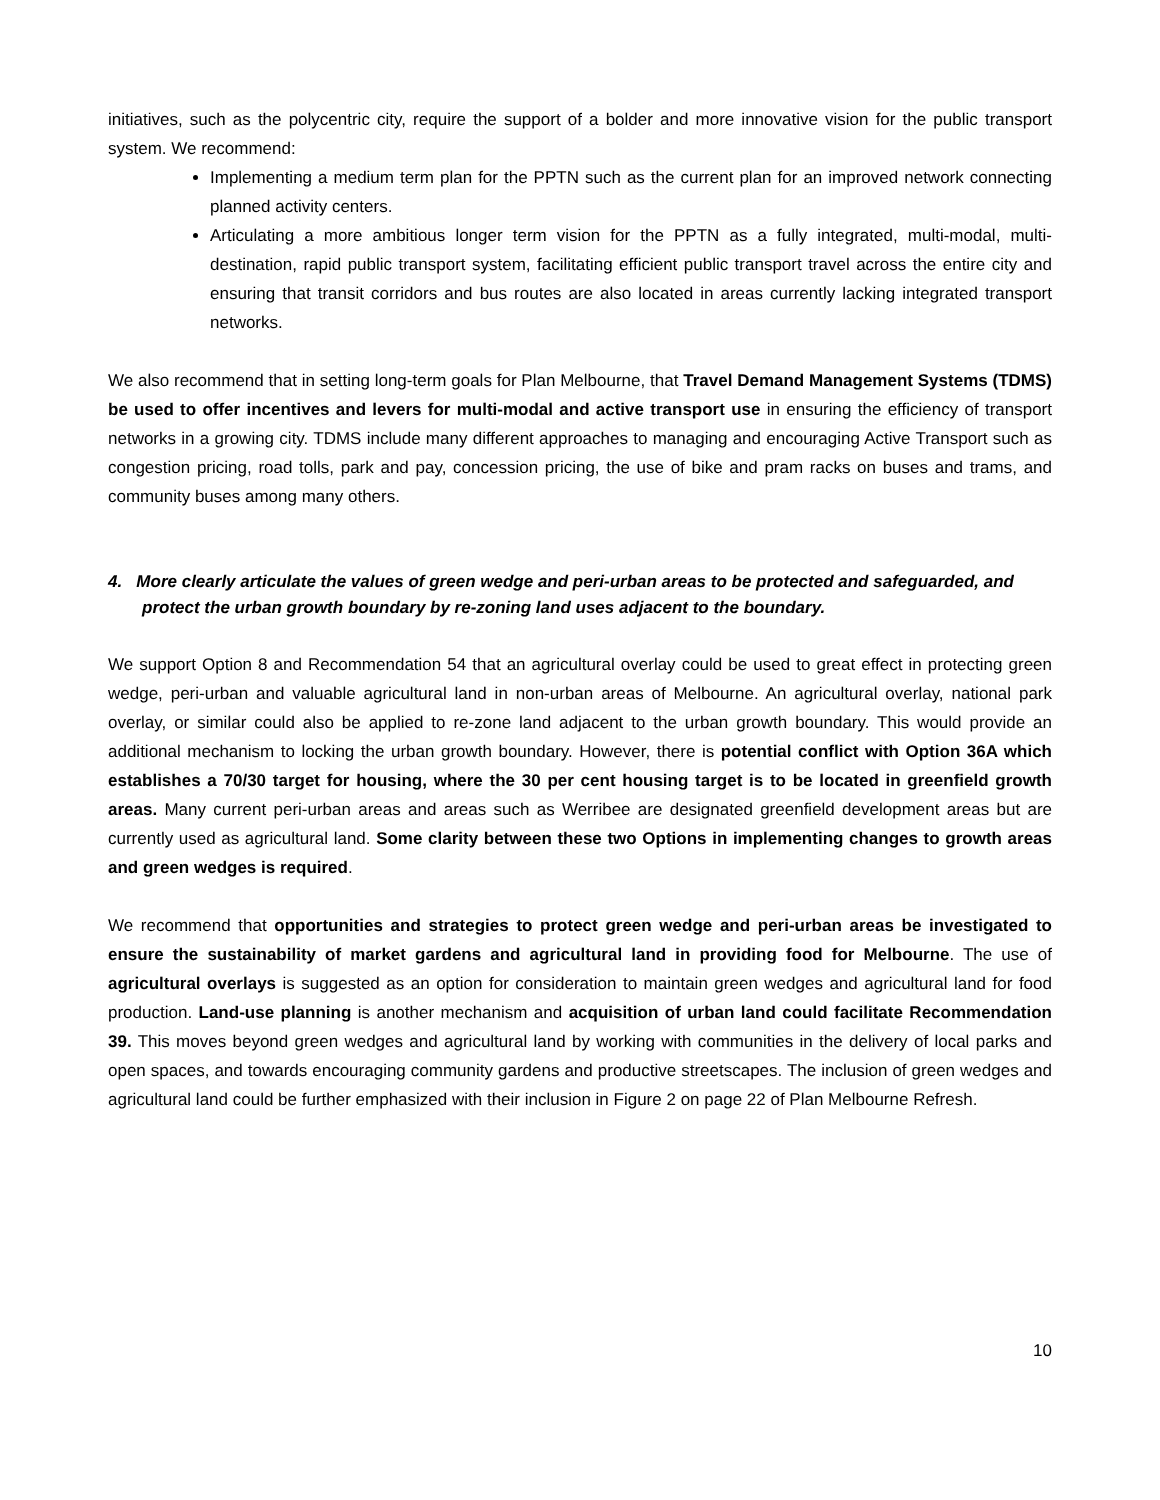initiatives, such as the polycentric city, require the support of a bolder and more innovative vision for the public transport system. We recommend:
Implementing a medium term plan for the PPTN such as the current plan for an improved network connecting planned activity centers.
Articulating a more ambitious longer term vision for the PPTN as a fully integrated, multi-modal, multi-destination, rapid public transport system, facilitating efficient public transport travel across the entire city and ensuring that transit corridors and bus routes are also located in areas currently lacking integrated transport networks.
We also recommend that in setting long-term goals for Plan Melbourne, that Travel Demand Management Systems (TDMS) be used to offer incentives and levers for multi-modal and active transport use in ensuring the efficiency of transport networks in a growing city. TDMS include many different approaches to managing and encouraging Active Transport such as congestion pricing, road tolls, park and pay, concession pricing, the use of bike and pram racks on buses and trams, and community buses among many others.
4. More clearly articulate the values of green wedge and peri-urban areas to be protected and safeguarded, and protect the urban growth boundary by re-zoning land uses adjacent to the boundary.
We support Option 8 and Recommendation 54 that an agricultural overlay could be used to great effect in protecting green wedge, peri-urban and valuable agricultural land in non-urban areas of Melbourne. An agricultural overlay, national park overlay, or similar could also be applied to re-zone land adjacent to the urban growth boundary. This would provide an additional mechanism to locking the urban growth boundary. However, there is potential conflict with Option 36A which establishes a 70/30 target for housing, where the 30 per cent housing target is to be located in greenfield growth areas. Many current peri-urban areas and areas such as Werribee are designated greenfield development areas but are currently used as agricultural land. Some clarity between these two Options in implementing changes to growth areas and green wedges is required.
We recommend that opportunities and strategies to protect green wedge and peri-urban areas be investigated to ensure the sustainability of market gardens and agricultural land in providing food for Melbourne. The use of agricultural overlays is suggested as an option for consideration to maintain green wedges and agricultural land for food production. Land-use planning is another mechanism and acquisition of urban land could facilitate Recommendation 39. This moves beyond green wedges and agricultural land by working with communities in the delivery of local parks and open spaces, and towards encouraging community gardens and productive streetscapes. The inclusion of green wedges and agricultural land could be further emphasized with their inclusion in Figure 2 on page 22 of Plan Melbourne Refresh.
10